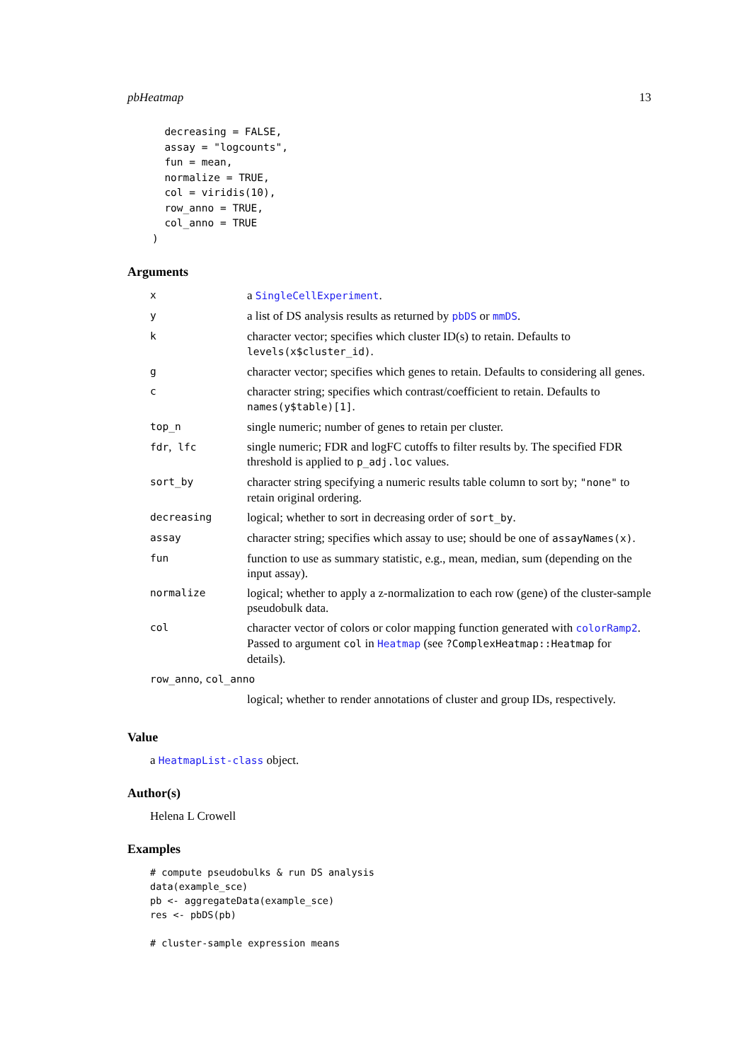pbHeatmap 13
      decreasing = FALSE,
      assay = "logcounts",
      fun = mean,
      normalize = TRUE,
      col = viridis(10),
      row_anno = TRUE,
      col_anno = TRUE
    )
Arguments
| x | a SingleCellExperiment . |
| y | a list of DS analysis results as returned by pbDS or mmDS . |
| k | character vector; specifies which cluster ID(s) to retain. Defaults to levels(x$cluster_id) . |
| g | character vector; specifies which genes to retain. Defaults to considering all genes. |
| c | character string; specifies which contrast/coefficient to retain. Defaults to names(y$table)[1] . |
| top_n | single numeric; number of genes to retain per cluster. |
| fdr , lfc | single numeric; FDR and logFC cutoffs to filter results by. The specified FDR threshold is applied to p_adj.loc values. |
| sort_by | character string specifying a numeric results table column to sort by; "none" to retain original ordering. |
| decreasing | logical; whether to sort in decreasing order of sort_by . |
| assay | character string; specifies which assay to use; should be one of assayNames(x) . |
| fun | function to use as summary statistic, e.g., mean, median, sum (depending on the input assay). |
| normalize | logical; whether to apply a z-normalization to each row (gene) of the cluster-sample pseudobulk data. |
| col | character vector of colors or color mapping function generated with colorRamp2 . Passed to argument col in Heatmap (see ?ComplexHeatmap::Heatmap for details). |
| row_anno , col_anno | |
| | logical; whether to render annotations of cluster and group IDs, respectively. |
Value
a HeatmapList-class object.
Author(s)
Helena L Crowell
Examples
# compute pseudobulks & run DS analysis
data(example_sce)
pb <- aggregateData(example_sce)
res <- pbDS(pb)

# cluster-sample expression means